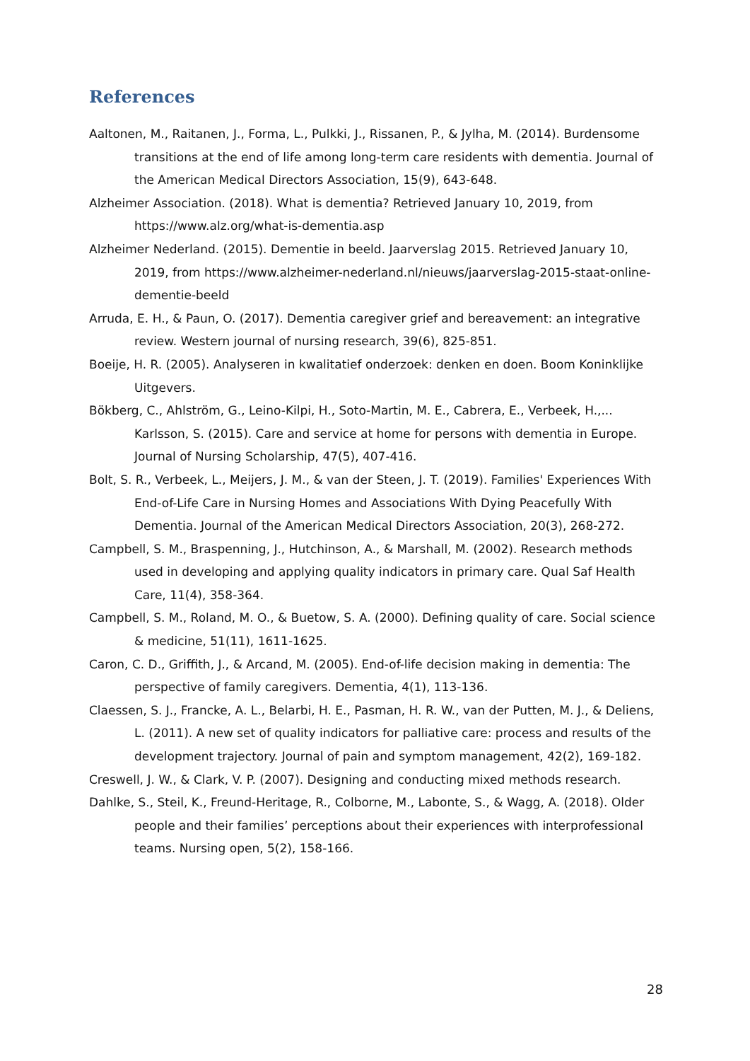References
Aaltonen, M., Raitanen, J., Forma, L., Pulkki, J., Rissanen, P., & Jylha, M. (2014). Burdensome transitions at the end of life among long-term care residents with dementia. Journal of the American Medical Directors Association, 15(9), 643-648.
Alzheimer Association. (2018). What is dementia? Retrieved January 10, 2019, from https://www.alz.org/what-is-dementia.asp
Alzheimer Nederland. (2015). Dementie in beeld. Jaarverslag 2015. Retrieved January 10, 2019, from https://www.alzheimer-nederland.nl/nieuws/jaarverslag-2015-staat-online-dementie-beeld
Arruda, E. H., & Paun, O. (2017). Dementia caregiver grief and bereavement: an integrative review. Western journal of nursing research, 39(6), 825-851.
Boeije, H. R. (2005). Analyseren in kwalitatief onderzoek: denken en doen. Boom Koninklijke Uitgevers.
Bökberg, C., Ahlström, G., Leino-Kilpi, H., Soto-Martin, M. E., Cabrera, E., Verbeek, H.,... Karlsson, S. (2015). Care and service at home for persons with dementia in Europe. Journal of Nursing Scholarship, 47(5), 407-416.
Bolt, S. R., Verbeek, L., Meijers, J. M., & van der Steen, J. T. (2019). Families' Experiences With End-of-Life Care in Nursing Homes and Associations With Dying Peacefully With Dementia. Journal of the American Medical Directors Association, 20(3), 268-272.
Campbell, S. M., Braspenning, J., Hutchinson, A., & Marshall, M. (2002). Research methods used in developing and applying quality indicators in primary care. Qual Saf Health Care, 11(4), 358-364.
Campbell, S. M., Roland, M. O., & Buetow, S. A. (2000). Defining quality of care. Social science & medicine, 51(11), 1611-1625.
Caron, C. D., Griffith, J., & Arcand, M. (2005). End-of-life decision making in dementia: The perspective of family caregivers. Dementia, 4(1), 113-136.
Claessen, S. J., Francke, A. L., Belarbi, H. E., Pasman, H. R. W., van der Putten, M. J., & Deliens, L. (2011). A new set of quality indicators for palliative care: process and results of the development trajectory. Journal of pain and symptom management, 42(2), 169-182.
Creswell, J. W., & Clark, V. P. (2007). Designing and conducting mixed methods research.
Dahlke, S., Steil, K., Freund-Heritage, R., Colborne, M., Labonte, S., & Wagg, A. (2018). Older people and their families’ perceptions about their experiences with interprofessional teams. Nursing open, 5(2), 158-166.
28